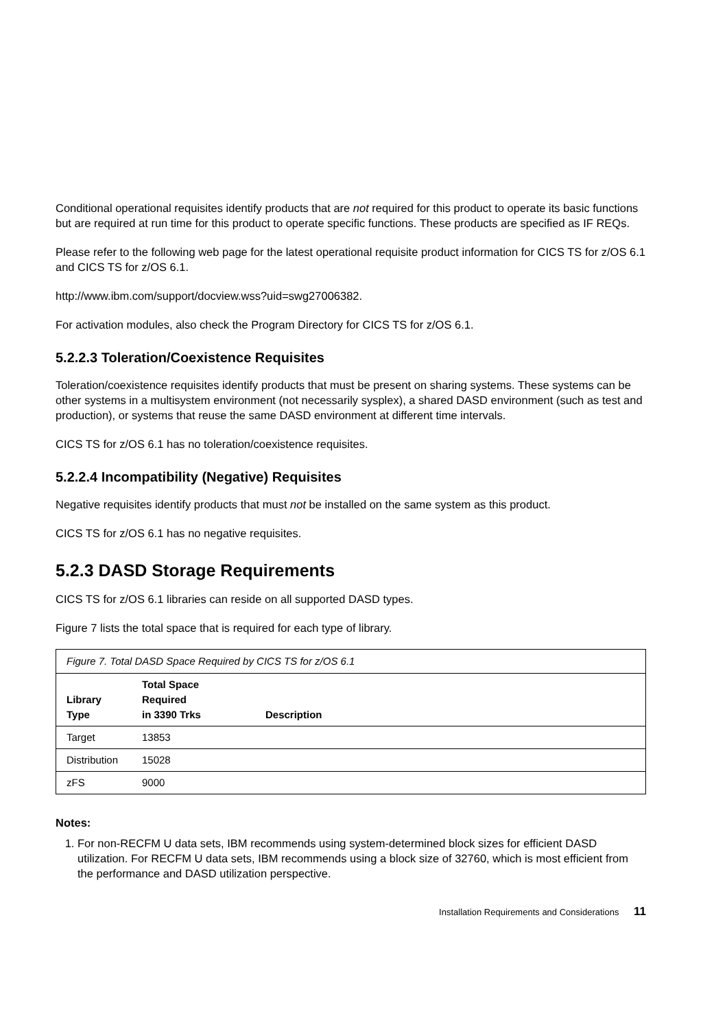Conditional operational requisites identify products that are not required for this product to operate its basic functions but are required at run time for this product to operate specific functions. These products are specified as IF REQs.
Please refer to the following web page for the latest operational requisite product information for CICS TS for z/OS 6.1 and CICS TS for z/OS 6.1.
http://www.ibm.com/support/docview.wss?uid=swg27006382.
For activation modules, also check the Program Directory for CICS TS for z/OS 6.1.
5.2.2.3 Toleration/Coexistence Requisites
Toleration/coexistence requisites identify products that must be present on sharing systems. These systems can be other systems in a multisystem environment (not necessarily sysplex), a shared DASD environment (such as test and production), or systems that reuse the same DASD environment at different time intervals.
CICS TS for z/OS 6.1 has no toleration/coexistence requisites.
5.2.2.4 Incompatibility (Negative) Requisites
Negative requisites identify products that must not be installed on the same system as this product.
CICS TS for z/OS 6.1 has no negative requisites.
5.2.3 DASD Storage Requirements
CICS TS for z/OS 6.1 libraries can reside on all supported DASD types.
Figure 7 lists the total space that is required for each type of library.
Figure 7. Total DASD Space Required by CICS TS for z/OS 6.1
| Library Type | Total Space Required in 3390 Trks | Description |
| --- | --- | --- |
| Target | 13853 | |
| Distribution | 15028 | |
| zFS | 9000 | |
Notes:
1. For non-RECFM U data sets, IBM recommends using system-determined block sizes for efficient DASD utilization. For RECFM U data sets, IBM recommends using a block size of 32760, which is most efficient from the performance and DASD utilization perspective.
Installation Requirements and Considerations 11